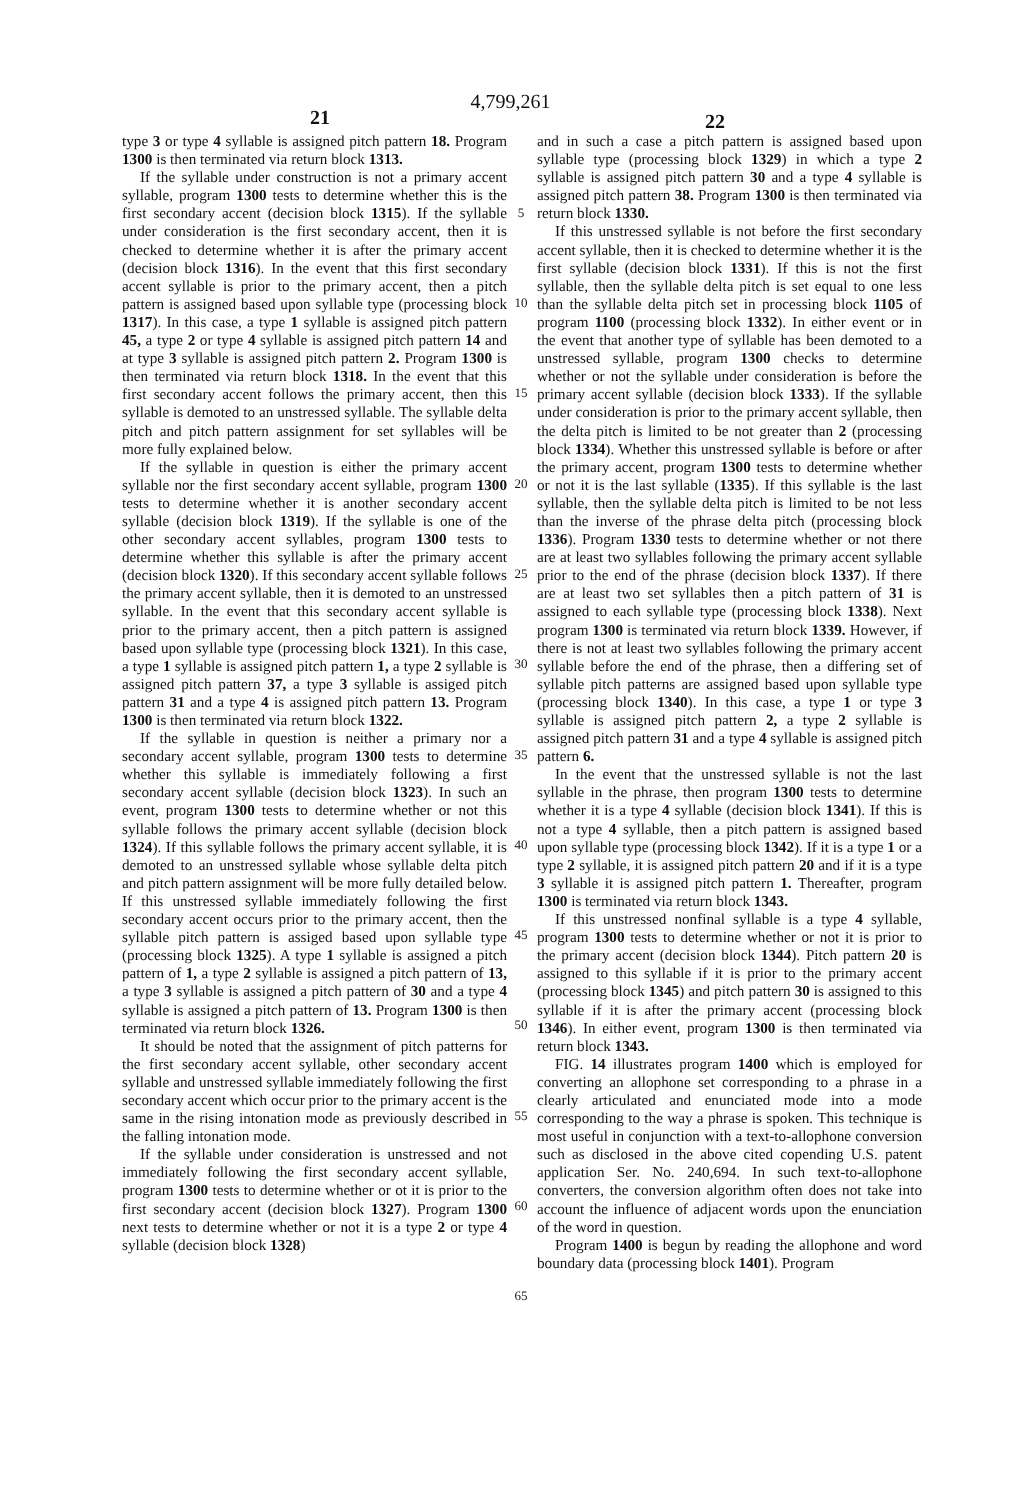4,799,261
21 22
type 3 or type 4 syllable is assigned pitch pattern 18. Program 1300 is then terminated via return block 1313.
If the syllable under construction is not a primary accent syllable, program 1300 tests to determine whether this is the first secondary accent (decision block 1315). If the syllable under consideration is the first secondary accent, then it is checked to determine whether it is after the primary accent (decision block 1316). In the event that this first secondary accent syllable is prior to the primary accent, then a pitch pattern is assigned based upon syllable type (processing block 1317). In this case, a type 1 syllable is assigned pitch pattern 45, a type 2 or type 4 syllable is assigned pitch pattern 14 and at type 3 syllable is assigned pitch pattern 2. Program 1300 is then terminated via return block 1318. In the event that this first secondary accent follows the primary accent, then this syllable is demoted to an unstressed syllable. The syllable delta pitch and pitch pattern assignment for set syllables will be more fully explained below.
If the syllable in question is either the primary accent syllable nor the first secondary accent syllable, program 1300 tests to determine whether it is another secondary accent syllable (decision block 1319). If the syllable is one of the other secondary accent syllables, program 1300 tests to determine whether this syllable is after the primary accent (decision block 1320). If this secondary accent syllable follows the primary accent syllable, then it is demoted to an unstressed syllable. In the event that this secondary accent syllable is prior to the primary accent, then a pitch pattern is assigned based upon syllable type (processing block 1321). In this case, a type 1 syllable is assigned pitch pattern 1, a type 2 syllable is assigned pitch pattern 37, a type 3 syllable is assiged pitch pattern 31 and a type 4 is assigned pitch pattern 13. Program 1300 is then terminated via return block 1322.
If the syllable in question is neither a primary nor a secondary accent syllable, program 1300 tests to determine whether this syllable is immediately following a first secondary accent syllable (decision block 1323). In such an event, program 1300 tests to determine whether or not this syllable follows the primary accent syllable (decision block 1324). If this syllable follows the primary accent syllable, it is demoted to an unstressed syllable whose syllable delta pitch and pitch pattern assignment will be more fully detailed below. If this unstressed syllable immediately following the first secondary accent occurs prior to the primary accent, then the syllable pitch pattern is assiged based upon syllable type (processing block 1325). A type 1 syllable is assigned a pitch pattern of 1, a type 2 syllable is assigned a pitch pattern of 13, a type 3 syllable is assigned a pitch pattern of 30 and a type 4 syllable is assigned a pitch pattern of 13. Program 1300 is then terminated via return block 1326.
It should be noted that the assignment of pitch patterns for the first secondary accent syllable, other secondary accent syllable and unstressed syllable immediately following the first secondary accent which occur prior to the primary accent is the same in the rising intonation mode as previously described in the falling intonation mode.
If the syllable under consideration is unstressed and not immediately following the first secondary accent syllable, program 1300 tests to determine whether or ot it is prior to the first secondary accent (decision block 1327). Program 1300 next tests to determine whether or not it is a type 2 or type 4 syllable (decision block 1328)
5
10
15
20
25
30
35
40
45
50
55
60
65
and in such a case a pitch pattern is assigned based upon syllable type (processing block 1329) in which a type 2 syllable is assigned pitch pattern 30 and a type 4 syllable is assigned pitch pattern 38. Program 1300 is then terminated via return block 1330.
If this unstressed syllable is not before the first secondary accent syllable, then it is checked to determine whether it is the first syllable (decision block 1331). If this is not the first syllable, then the syllable delta pitch is set equal to one less than the syllable delta pitch set in processing block 1105 of program 1100 (processing block 1332). In either event or in the event that another type of syllable has been demoted to a unstressed syllable, program 1300 checks to determine whether or not the syllable under consideration is before the primary accent syllable (decision block 1333). If the syllable under consideration is prior to the primary accent syllable, then the delta pitch is limited to be not greater than 2 (processing block 1334). Whether this unstressed syllable is before or after the primary accent, program 1300 tests to determine whether or not it is the last syllable (1335). If this syllable is the last syllable, then the syllable delta pitch is limited to be not less than the inverse of the phrase delta pitch (processing block 1336). Program 1330 tests to determine whether or not there are at least two syllables following the primary accent syllable prior to the end of the phrase (decision block 1337). If there are at least two set syllables then a pitch pattern of 31 is assigned to each syllable type (processing block 1338). Next program 1300 is terminated via return block 1339. However, if there is not at least two syllables following the primary accent syllable before the end of the phrase, then a differing set of syllable pitch patterns are assigned based upon syllable type (processing block 1340). In this case, a type 1 or type 3 syllable is assigned pitch pattern 2, a type 2 syllable is assigned pitch pattern 31 and a type 4 syllable is assigned pitch pattern 6.
In the event that the unstressed syllable is not the last syllable in the phrase, then program 1300 tests to determine whether it is a type 4 syllable (decision block 1341). If this is not a type 4 syllable, then a pitch pattern is assigned based upon syllable type (processing block 1342). If it is a type 1 or a type 2 syllable, it is assigned pitch pattern 20 and if it is a type 3 syllable it is assigned pitch pattern 1. Thereafter, program 1300 is terminated via return block 1343.
If this unstressed nonfinal syllable is a type 4 syllable, program 1300 tests to determine whether or not it is prior to the primary accent (decision block 1344). Pitch pattern 20 is assigned to this syllable if it is prior to the primary accent (processing block 1345) and pitch pattern 30 is assigned to this syllable if it is after the primary accent (processing block 1346). In either event, program 1300 is then terminated via return block 1343.
FIG. 14 illustrates program 1400 which is employed for converting an allophone set corresponding to a phrase in a clearly articulated and enunciated mode into a mode corresponding to the way a phrase is spoken. This technique is most useful in conjunction with a text-to-allophone conversion such as disclosed in the above cited copending U.S. patent application Ser. No. 240,694. In such text-to-allophone converters, the conversion algorithm often does not take into account the influence of adjacent words upon the enunciation of the word in question.
Program 1400 is begun by reading the allophone and word boundary data (processing block 1401). Program